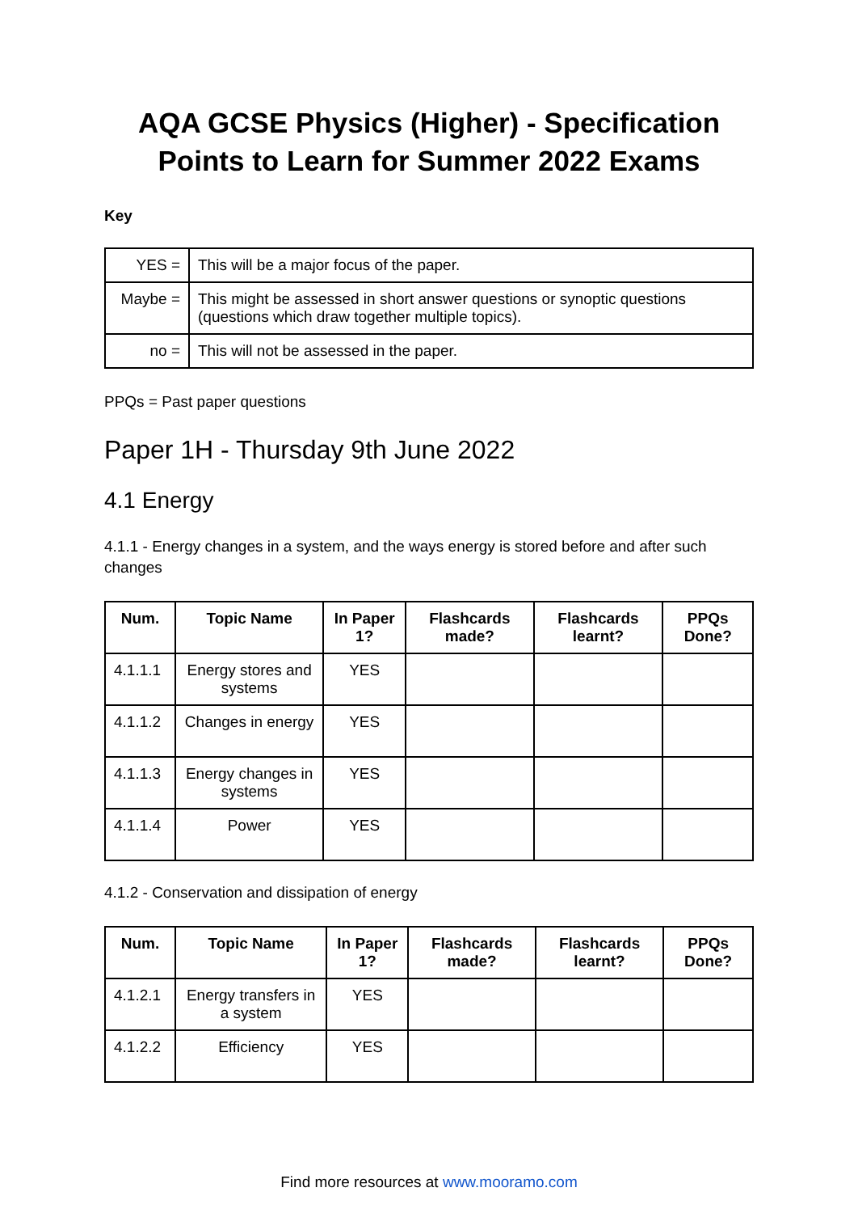AQA GCSE Physics (Higher) - Specification Points to Learn for Summer 2022 Exams
Key
| YES = | This will be a major focus of the paper. |
| Maybe = | This might be assessed in short answer questions or synoptic questions (questions which draw together multiple topics). |
| no = | This will not be assessed in the paper. |
PPQs = Past paper questions
Paper 1H - Thursday 9th June 2022
4.1 Energy
4.1.1 - Energy changes in a system, and the ways energy is stored before and after such changes
| Num. | Topic Name | In Paper 1? | Flashcards made? | Flashcards learnt? | PPQs Done? |
| --- | --- | --- | --- | --- | --- |
| 4.1.1.1 | Energy stores and systems | YES | | | |
| 4.1.1.2 | Changes in energy | YES | | | |
| 4.1.1.3 | Energy changes in systems | YES | | | |
| 4.1.1.4 | Power | YES | | | |
4.1.2 - Conservation and dissipation of energy
| Num. | Topic Name | In Paper 1? | Flashcards made? | Flashcards learnt? | PPQs Done? |
| --- | --- | --- | --- | --- | --- |
| 4.1.2.1 | Energy transfers in a system | YES | | | |
| 4.1.2.2 | Efficiency | YES | | | |
Find more resources at www.mooramo.com